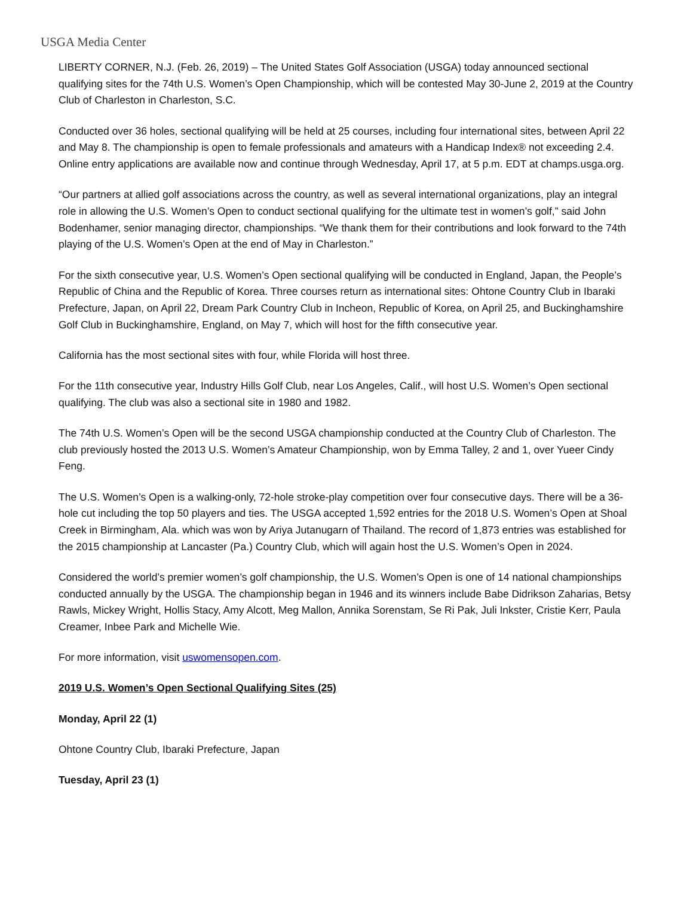USGA Media Center
LIBERTY CORNER, N.J. (Feb. 26, 2019) – The United States Golf Association (USGA) today announced sectional qualifying sites for the 74th U.S. Women’s Open Championship, which will be contested May 30-June 2, 2019 at the Country Club of Charleston in Charleston, S.C.
Conducted over 36 holes, sectional qualifying will be held at 25 courses, including four international sites, between April 22 and May 8. The championship is open to female professionals and amateurs with a Handicap Index® not exceeding 2.4. Online entry applications are available now and continue through Wednesday, April 17, at 5 p.m. EDT at champs.usga.org.
“Our partners at allied golf associations across the country, as well as several international organizations, play an integral role in allowing the U.S. Women’s Open to conduct sectional qualifying for the ultimate test in women’s golf,” said John Bodenhamer, senior managing director, championships. “We thank them for their contributions and look forward to the 74th playing of the U.S. Women’s Open at the end of May in Charleston.”
For the sixth consecutive year, U.S. Women’s Open sectional qualifying will be conducted in England, Japan, the People’s Republic of China and the Republic of Korea. Three courses return as international sites: Ohtone Country Club in Ibaraki Prefecture, Japan, on April 22, Dream Park Country Club in Incheon, Republic of Korea, on April 25, and Buckinghamshire Golf Club in Buckinghamshire, England, on May 7, which will host for the fifth consecutive year.
California has the most sectional sites with four, while Florida will host three.
For the 11th consecutive year, Industry Hills Golf Club, near Los Angeles, Calif., will host U.S. Women’s Open sectional qualifying. The club was also a sectional site in 1980 and 1982.
The 74th U.S. Women’s Open will be the second USGA championship conducted at the Country Club of Charleston. The club previously hosted the 2013 U.S. Women’s Amateur Championship, won by Emma Talley, 2 and 1, over Yueer Cindy Feng.
The U.S. Women’s Open is a walking-only, 72-hole stroke-play competition over four consecutive days. There will be a 36-hole cut including the top 50 players and ties. The USGA accepted 1,592 entries for the 2018 U.S. Women’s Open at Shoal Creek in Birmingham, Ala. which was won by Ariya Jutanugarn of Thailand. The record of 1,873 entries was established for the 2015 championship at Lancaster (Pa.) Country Club, which will again host the U.S. Women’s Open in 2024.
Considered the world’s premier women’s golf championship, the U.S. Women’s Open is one of 14 national championships conducted annually by the USGA. The championship began in 1946 and its winners include Babe Didrikson Zaharias, Betsy Rawls, Mickey Wright, Hollis Stacy, Amy Alcott, Meg Mallon, Annika Sorenstam, Se Ri Pak, Juli Inkster, Cristie Kerr, Paula Creamer, Inbee Park and Michelle Wie.
For more information, visit uswomensopen.com.
2019 U.S. Women’s Open Sectional Qualifying Sites (25)
Monday, April 22 (1)
Ohtone Country Club, Ibaraki Prefecture, Japan
Tuesday, April 23 (1)